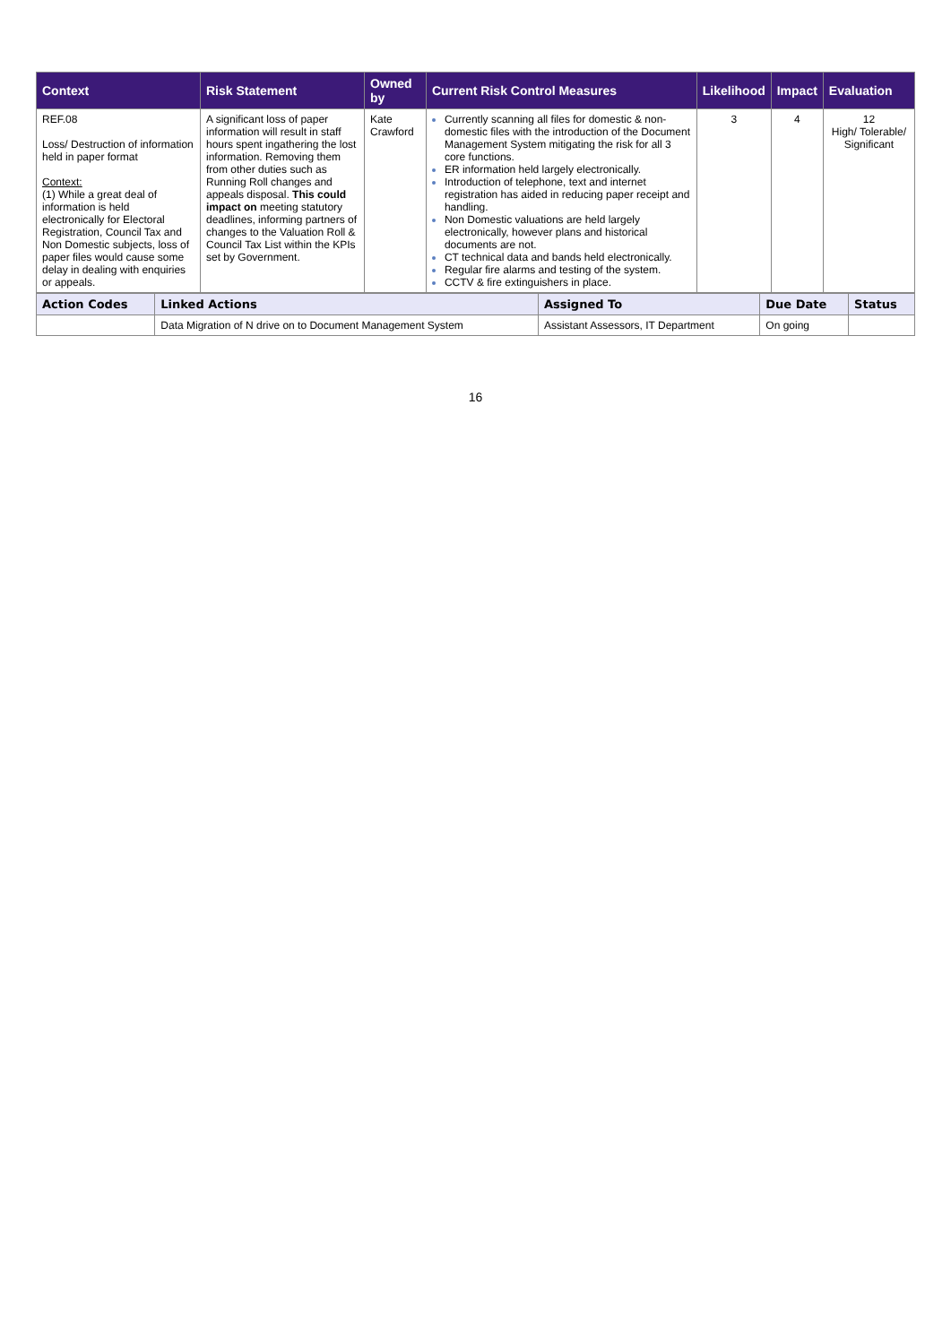| Context | Risk Statement | Owned by | Current Risk Control Measures | Likelihood | Impact | Evaluation |
| --- | --- | --- | --- | --- | --- | --- |
| REF.08 Loss/ Destruction of information held in paper format Context: (1) While a great deal of information is held electronically for Electoral Registration, Council Tax and Non Domestic subjects, loss of paper files would cause some delay in dealing with enquiries or appeals. | A significant loss of paper information will result in staff hours spent ingathering the lost information. Removing them from other duties such as Running Roll changes and appeals disposal. This could impact on meeting statutory deadlines, informing partners of changes to the Valuation Roll & Council Tax List within the KPIs set by Government. | Kate Crawford | Currently scanning all files for domestic & non-domestic files with the introduction of the Document Management System mitigating the risk for all 3 core functions. ER information held largely electronically. Introduction of telephone, text and internet registration has aided in reducing paper receipt and handling. Non Domestic valuations are held largely electronically, however plans and historical documents are not. CT technical data and bands held electronically. Regular fire alarms and testing of the system. CCTV & fire extinguishers in place. | 3 | 4 | 12 High/ Tolerable/ Significant |
| Action Codes | Linked Actions | Assigned To | Due Date | Status |
| --- | --- | --- | --- | --- |
| | Data Migration of N drive on to Document Management System | Assistant Assessors, IT Department | On going | |
16